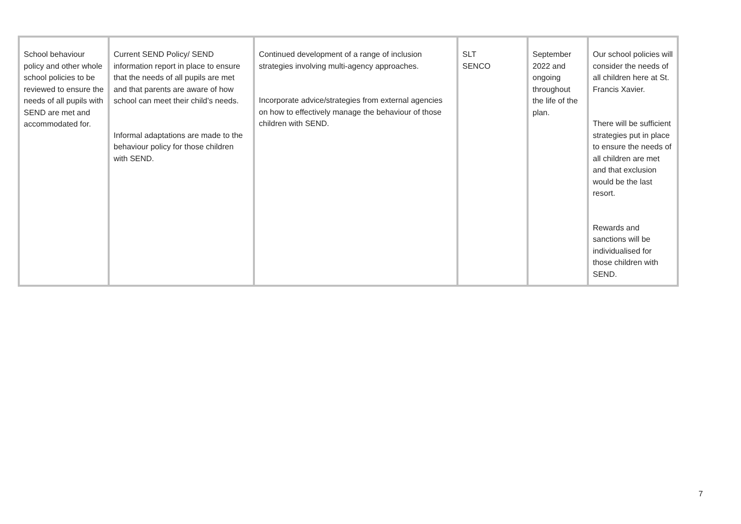| School behaviour policy and other whole school policies to be reviewed to ensure the needs of all pupils with SEND are met and accommodated for. | Current SEND Policy/ SEND information report in place to ensure that the needs of all pupils are met and that parents are aware of how school can meet their child’s needs. Informal adaptations are made to the behaviour policy for those children with SEND. | Continued development of a range of inclusion strategies involving multi-agency approaches. Incorporate advice/strategies from external agencies on how to effectively manage the behaviour of those children with SEND. | SLT SENCO | September 2022 and ongoing throughout the life of the plan. | Our school policies will consider the needs of all children here at St. Francis Xavier. There will be sufficient strategies put in place to ensure the needs of all children are met and that exclusion would be the last resort. Rewards and sanctions will be individualised for those children with SEND. |
7